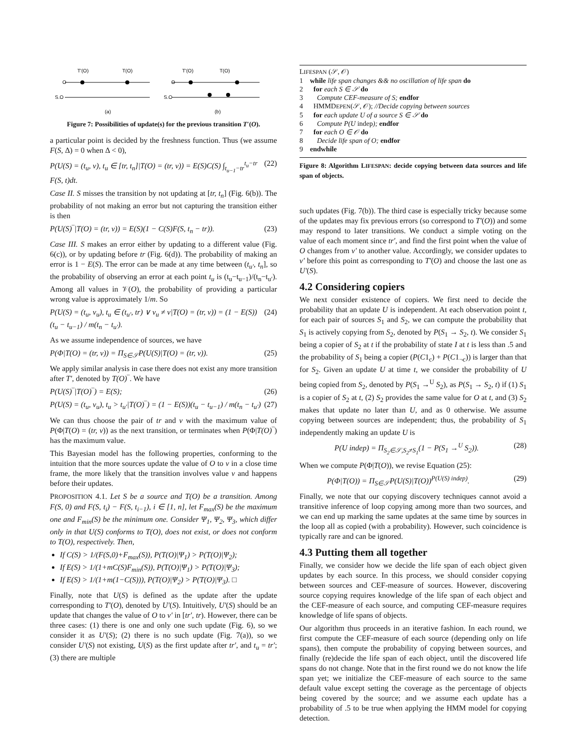T'(O)
T(O)
O
S.O
(a)
T'(O)
T(O)
O
S.O
(b)
Figure 7: Possibilities of update(s) for the previous transition T′(O).
a particular point is decided by the freshness function. Thus (we assume F(S, Δ) = 0 when Δ < 0),
P(U(S) = (t<sub>u</sub>, v), t<sub>u</sub> ∈ [tr, t<sub>n</sub>]|T(O) = (tr, v)) = E(S)C(S) ∫<sub>t<sub>u−1</sub>−tr</sub><sup>t<sub>u</sub>−tr</sup> F(S, t)dt. (22)
Case II. S misses the transition by not updating at [tr, t<sub>n</sub>] (Fig. 6(b)). The probability of not making an error but not capturing the transition either is then
P(U(S)‾|T(O) = (tr, v)) = E(S)(1 − C(S)F(S, t<sub>n</sub> − tr)). (23)
Case III. S makes an error either by updating to a different value (Fig. 6(c)), or by updating before tr (Fig. 6(d)). The probability of making an error is 1 − E(S). The error can be made at any time between (t<sub>u′</sub>, t<sub>n</sub>], so the probability of observing an error at each point t<sub>u</sub> is (t<sub>u</sub>−t<sub>u−1</sub>)/(t<sub>n</sub>−t<sub>u′</sub>). Among all values in 𝒱(O), the probability of providing a particular wrong value is approximately 1/m. So
P(U(S) = (t<sub>u</sub>, v<sub>u</sub>), t<sub>u</sub> ∈ (t<sub>u′</sub>, tr) ∨ v<sub>u</sub> ≠ v|T(O) = (tr, v)) = (1 − E(S))(t<sub>u</sub> − t<sub>u−1</sub>) / m(t<sub>n</sub> − t<sub>u′</sub>). (24)
As we assume independence of sources, we have
P(Φ|T(O) = (tr, v)) = Π<sub>S∈𝒮</sub>P(U(S)|T(O) = (tr, v)). (25)
We apply similar analysis in case there does not exist any more transition after T′, denoted by T(O)‾. We have
P(U(S)‾|T(O)‾) = E(S); (26)
P(U(S) = (t<sub>u</sub>, v<sub>u</sub>), t<sub>u</sub> > t<sub>u′</sub>|T(O)‾) = (1 − E(S))(t<sub>u</sub> − t<sub>u−1</sub>) / m(t<sub>n</sub> − t<sub>u′</sub>) (27)
We can thus choose the pair of tr and v with the maximum value of P(Φ|T(O) = (tr, v)) as the next transition, or terminates when P(Φ|T(O)‾) has the maximum value.
This Bayesian model has the following properties, conforming to the intuition that the more sources update the value of O to v in a close time frame, the more likely that the transition involves value v and happens before their updates.
PROPOSITION 4.1. Let S be a source and T(O) be a transition. Among F(S, 0) and F(S, t<sub>i</sub>) − F(S, t<sub>i−1</sub>), i ∈ [1, n], let F<sub>max</sub>(S) be the maximum one and F<sub>min</sub>(S) be the minimum one. Consider Ψ<sub>1</sub>, Ψ<sub>2</sub>, Ψ<sub>3</sub>, which differ only in that U(S) conforms to T(O), does not exist, or does not conform to T(O), respectively. Then,
If C(S) > 1/(F(S,0)+F<sub>max</sub>(S)), P(T(O)|Ψ<sub>1</sub>) > P(T(O)|Ψ<sub>2</sub>);
If E(S) > 1/(1+mC(S)F<sub>min</sub>(S)), P(T(O)|Ψ<sub>1</sub>) > P(T(O)|Ψ<sub>3</sub>);
If E(S) > 1/(1+m(1−C(S))), P(T(O)|Ψ<sub>2</sub>) > P(T(O)|Ψ<sub>3</sub>). □
Finally, note that U(S) is defined as the update after the update corresponding to T′(O), denoted by U′(S). Intuitively, U′(S) should be an update that changes the value of O to v′ in [tr′, tr). However, there can be three cases: (1) there is one and only one such update (Fig. 6), so we consider it as U′(S); (2) there is no such update (Fig. 7(a)), so we consider U′(S) not existing, U(S) as the first update after tr′, and t<sub>u</sub> = tr′; (3) there are multiple
LIFESPAN (𝒮, 𝒪)
1 while life span changes && no oscillation of life span do
2 for each S ∈ 𝒮 do
3 Compute CEF-measure of S; endfor
4 HMMDEPEN(𝒮, 𝒪); //Decide copying between sources
5 for each update U of a source S ∈ 𝒮 do
6 Compute P(U indep); endfor
7 for each O ∈ 𝒪 do
8 Decide life span of O; endfor
9 endwhile
Figure 8: Algorithm LIFESPAN: decide copying between data sources and life span of objects.
such updates (Fig. 7(b)). The third case is especially tricky because some of the updates may fix previous errors (so correspond to T′(O)) and some may respond to later transitions. We conduct a simple voting on the value of each moment since tr′, and find the first point when the value of O changes from v′ to another value. Accordingly, we consider updates to v′ before this point as corresponding to T′(O) and choose the last one as U′(S).
4.2 Considering copiers
We next consider existence of copiers. We first need to decide the probability that an update U is independent. At each observation point t, for each pair of sources S<sub>1</sub> and S<sub>2</sub>, we can compute the probability that S<sub>1</sub> is actively copying from S<sub>2</sub>, denoted by P(S<sub>1</sub> → S<sub>2</sub>, t). We consider S<sub>1</sub> being a copier of S<sub>2</sub> at t if the probability of state I at t is less than .5 and the probability of S<sub>1</sub> being a copier (P(C1<sub>c</sub>) + P(C1<sub>¬c</sub>)) is larger than that for S<sub>2</sub>. Given an update U at time t, we consider the probability of U being copied from S<sub>2</sub>, denoted by P(S<sub>1</sub> →<sup>U</sup> S<sub>2</sub>), as P(S<sub>1</sub> → S<sub>2</sub>, t) if (1) S<sub>1</sub> is a copier of S<sub>2</sub> at t, (2) S<sub>2</sub> provides the same value for O at t, and (3) S<sub>2</sub> makes that update no later than U, and as 0 otherwise. We assume copying between sources are independent; thus, the probability of S<sub>1</sub> independently making an update U is
P(U indep) = Π<sub>S<sub>2</sub>∈𝒮,S<sub>2</sub>≠S<sub>1</sub></sub>(1 − P(S<sub>1</sub> →<sup>U</sup> S<sub>2</sub>)). (28)
When we compute P(Φ|T(O)), we revise Equation (25):
P(Φ|T(O)) = Π<sub>S∈𝒮</sub>P(U(S)|T(O))<sup>P(U(S) indep)</sup>. (29)
Finally, we note that our copying discovery techniques cannot avoid a transitive inference of loop copying among more than two sources, and we can end up marking the same updates at the same time by sources in the loop all as copied (with a probability). However, such coincidence is typically rare and can be ignored.
4.3 Putting them all together
Finally, we consider how we decide the life span of each object given updates by each source. In this process, we should consider copying between sources and CEF-measure of sources. However, discovering source copying requires knowledge of the life span of each object and the CEF-measure of each source, and computing CEF-measure requires knowledge of life spans of objects.
Our algorithm thus proceeds in an iterative fashion. In each round, we first compute the CEF-measure of each source (depending only on life spans), then compute the probability of copying between sources, and finally (re)decide the life span of each object, until the discovered life spans do not change. Note that in the first round we do not know the life span yet; we initialize the CEF-measure of each source to the same default value except setting the coverage as the percentage of objects being covered by the source; and we assume each update has a probability of .5 to be true when applying the HMM model for copying detection.